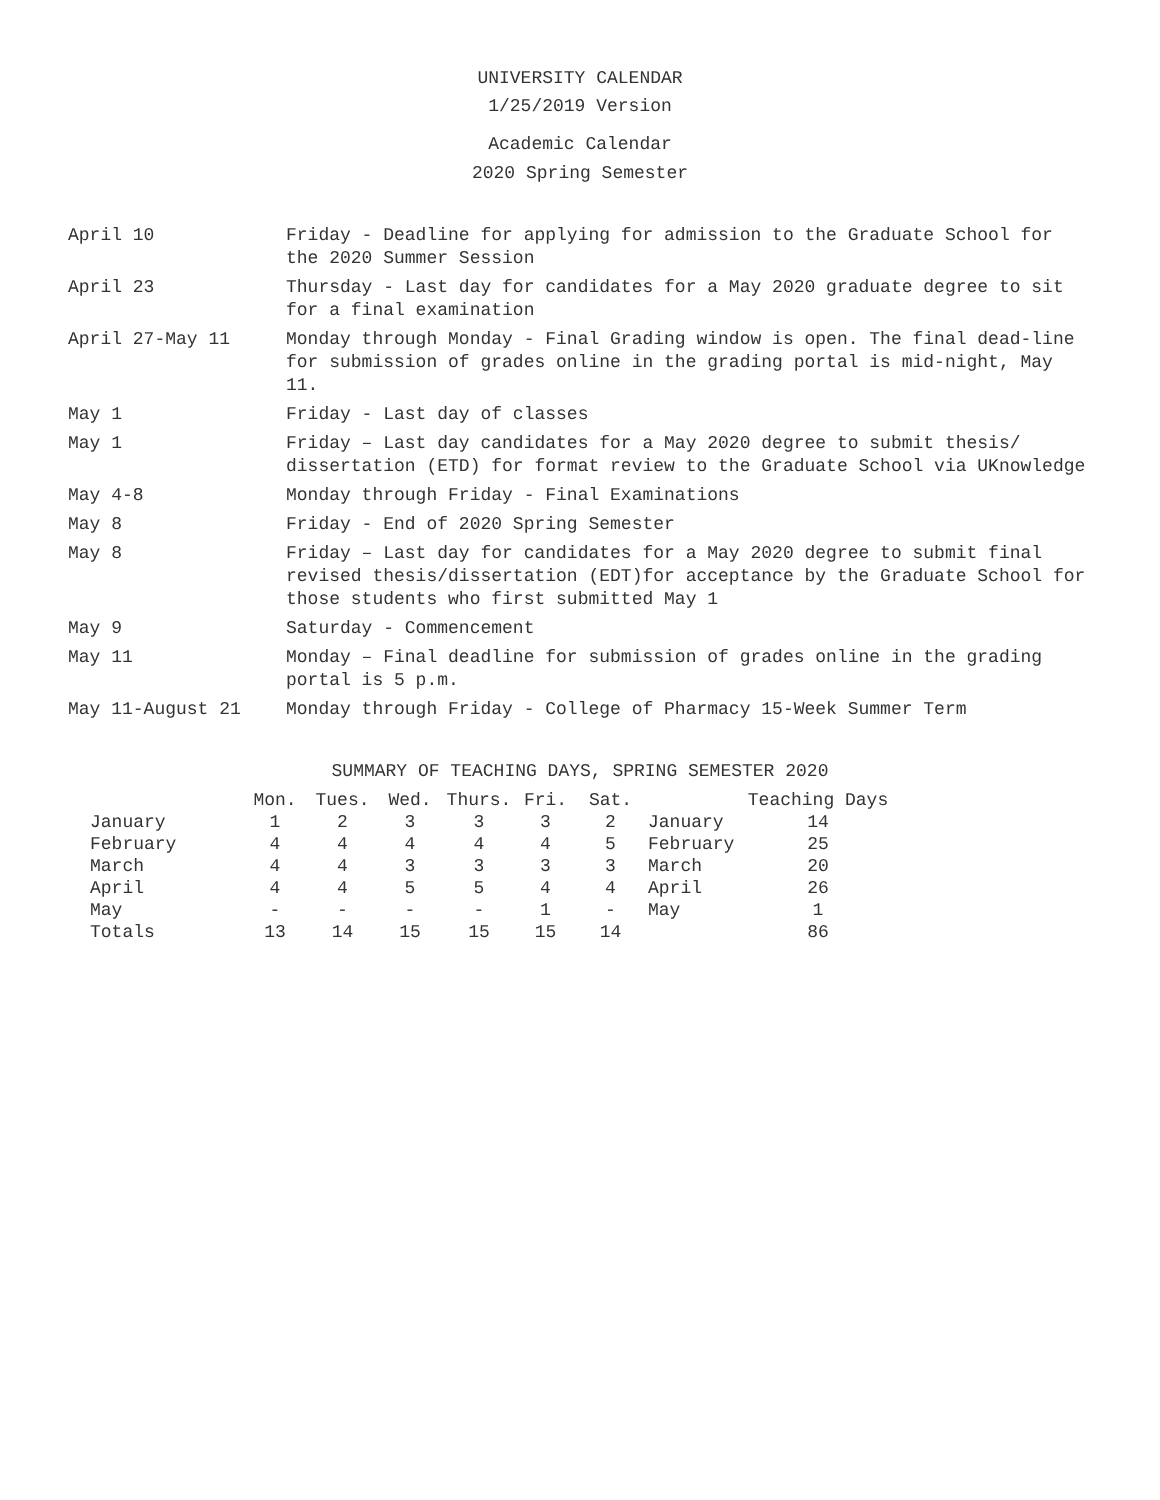UNIVERSITY CALENDAR
1/25/2019 Version
Academic Calendar
2020 Spring Semester
April 10 Friday - Deadline for applying for admission to the Graduate School for the 2020 Summer Session
April 23 Thursday - Last day for candidates for a May 2020 graduate degree to sit for a final examination
April 27-May 11 Monday through Monday - Final Grading window is open. The final dead-line for submission of grades online in the grading portal is mid-night, May 11.
May 1 Friday - Last day of classes
May 1 Friday – Last day candidates for a May 2020 degree to submit thesis/ dissertation (ETD) for format review to the Graduate School via UKnowledge
May 4-8 Monday through Friday - Final Examinations
May 8 Friday - End of 2020 Spring Semester
May 8 Friday – Last day for candidates for a May 2020 degree to submit final revised thesis/dissertation (EDT)for acceptance by the Graduate School for those students who first submitted May 1
May 9 Saturday - Commencement
May 11 Monday – Final deadline for submission of grades online in the grading portal is 5 p.m.
May 11-August 21 Monday through Friday - College of Pharmacy 15-Week Summer Term
SUMMARY OF TEACHING DAYS, SPRING SEMESTER 2020
| | Mon. | Tues. | Wed. | Thurs. | Fri. | Sat. | | Teaching Days | |
| --- | --- | --- | --- | --- | --- | --- | --- | --- | --- |
| January | 1 | 2 | 3 | 3 | 3 | 2 | January | 14 | |
| February | 4 | 4 | 4 | 4 | 4 | 5 | February | 25 | |
| March | 4 | 4 | 3 | 3 | 3 | 3 | March | 20 | |
| April | 4 | 4 | 5 | 5 | 4 | 4 | April | 26 | |
| May | - | - | - | - | 1 | - | May | 1 | |
| Totals | 13 | 14 | 15 | 15 | 15 | 14 | | 86 | |